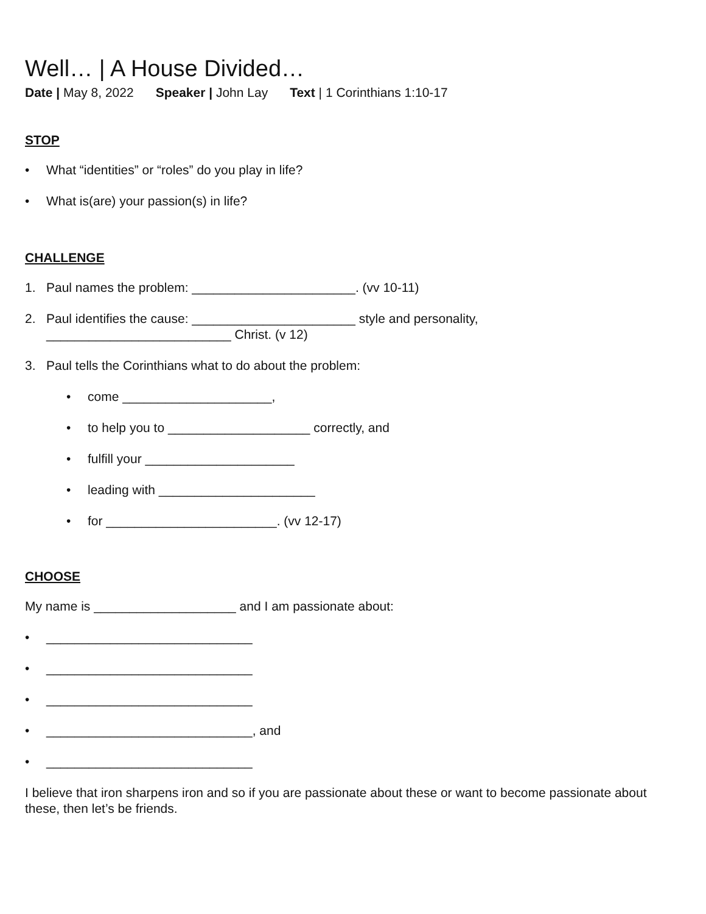Well… | A House Divided…
Date | May 8, 2022 Speaker | John Lay Text | 1 Corinthians 1:10-17
STOP
• What “identities” or “roles” do you play in life?
• What is(are) your passion(s) in life?
CHALLENGE
1. Paul names the problem: _______________________. (vv 10-11)
2. Paul identifies the cause: _______________________ style and personality,
__________________________ Christ. (v 12)
3. Paul tells the Corinthians what to do about the problem:
• come _____________________,
• to help you to ____________________ correctly, and
• fulfill your _____________________
• leading with ______________________
• for ________________________. (vv 12-17)
CHOOSE
My name is ____________________ and I am passionate about:
• _____________________________
• _____________________________
• _____________________________
• _____________________________, and
• _____________________________
I believe that iron sharpens iron and so if you are passionate about these or want to become passionate about these, then let’s be friends.